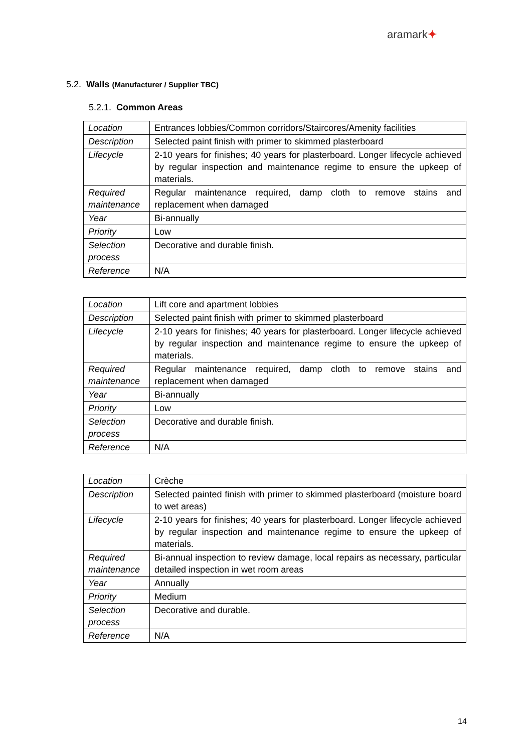aramark✦
5.2. Walls (Manufacturer / Supplier TBC)
5.2.1. Common Areas
| Location | Entrances lobbies/Common corridors/Staircores/Amenity facilities |
| Description | Selected paint finish with primer to skimmed plasterboard |
| Lifecycle | 2-10 years for finishes; 40 years for plasterboard. Longer lifecycle achieved by regular inspection and maintenance regime to ensure the upkeep of materials. |
| Required maintenance | Regular maintenance required, damp cloth to remove stains and replacement when damaged |
| Year | Bi-annually |
| Priority | Low |
| Selection process | Decorative and durable finish. |
| Reference | N/A |
| Location | Lift core and apartment lobbies |
| Description | Selected paint finish with primer to skimmed plasterboard |
| Lifecycle | 2-10 years for finishes; 40 years for plasterboard. Longer lifecycle achieved by regular inspection and maintenance regime to ensure the upkeep of materials. |
| Required maintenance | Regular maintenance required, damp cloth to remove stains and replacement when damaged |
| Year | Bi-annually |
| Priority | Low |
| Selection process | Decorative and durable finish. |
| Reference | N/A |
| Location | Crèche |
| Description | Selected painted finish with primer to skimmed plasterboard (moisture board to wet areas) |
| Lifecycle | 2-10 years for finishes; 40 years for plasterboard. Longer lifecycle achieved by regular inspection and maintenance regime to ensure the upkeep of materials. |
| Required maintenance | Bi-annual inspection to review damage, local repairs as necessary, particular detailed inspection in wet room areas |
| Year | Annually |
| Priority | Medium |
| Selection process | Decorative and durable. |
| Reference | N/A |
14